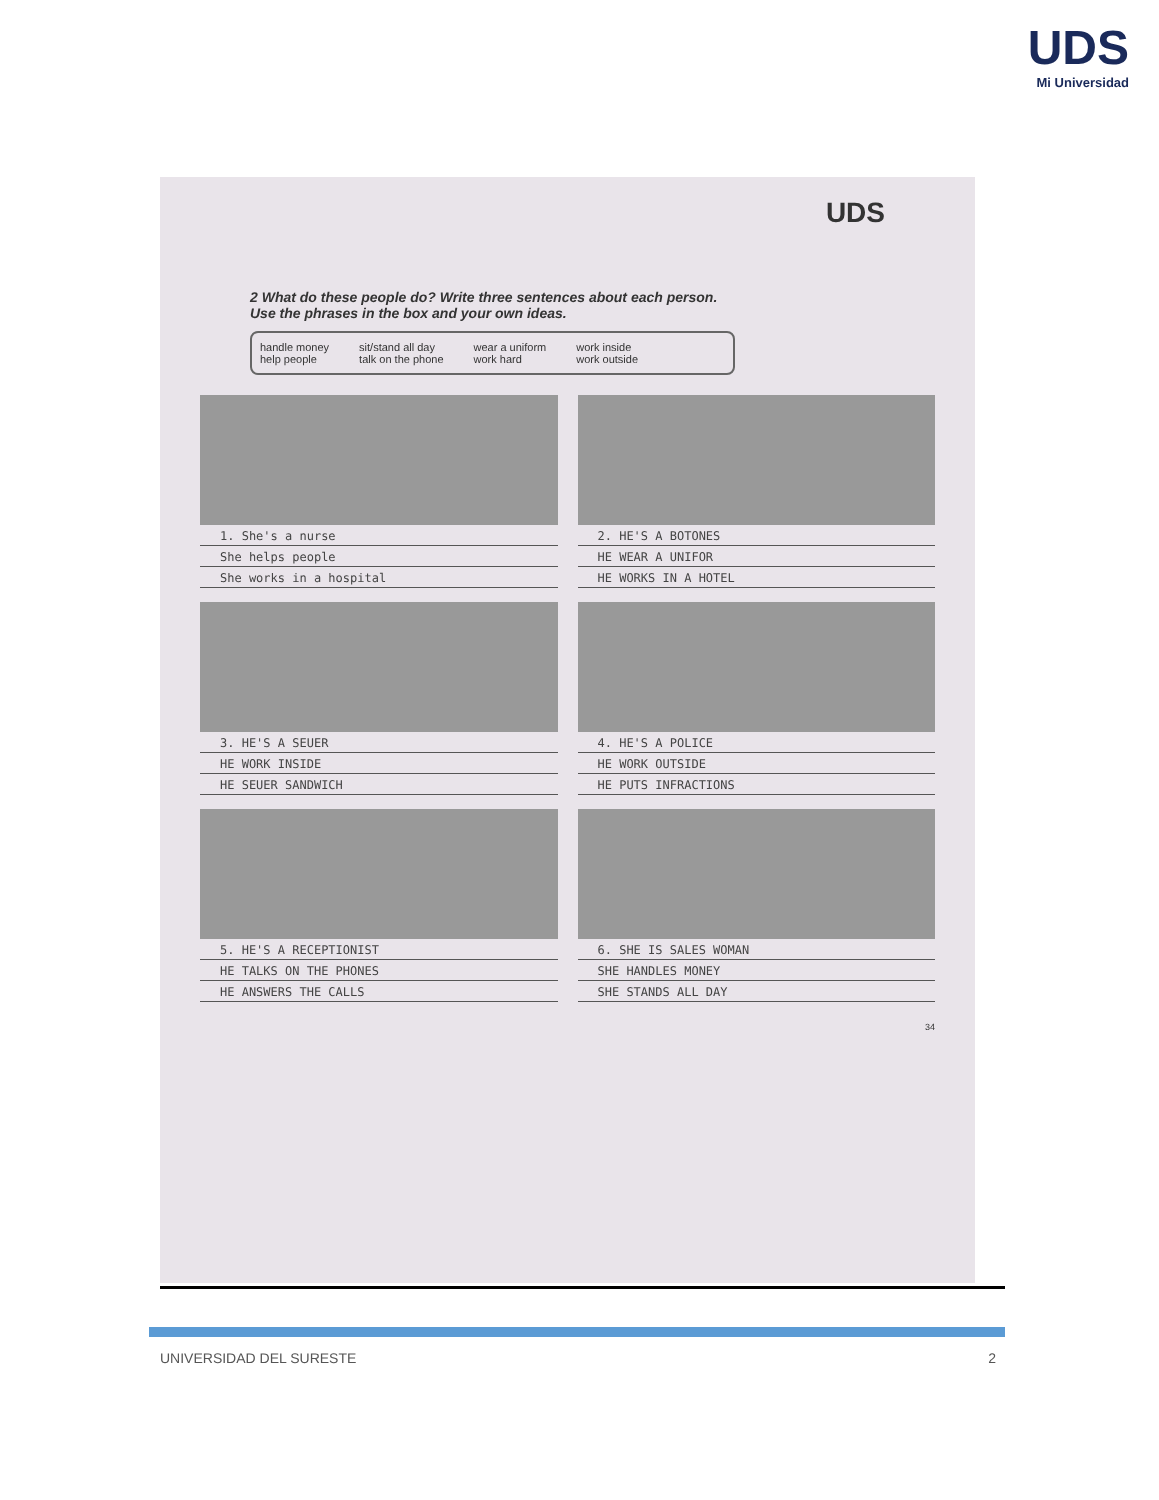UDS
Mi Universidad
UDS
2 What do these people do? Write three sentences about each person.
Use the phrases in the box and your own ideas.
handle money
help people
sit/stand all day
talk on the phone
wear a uniform
work hard
work inside
work outside
1. She's a nurse
She helps people
She works in a hospital
2. HE'S A BOTONES
HE WEAR A UNIFOR
HE WORKS IN A HOTEL
3. HE'S A SEUER
HE WORK INSIDE
HE SEUER SANDWICH
4. HE'S A POLICE
HE WORK OUTSIDE
HE PUTS INFRACTIONS
5. HE'S A RECEPTIONIST
HE TALKS ON THE PHONES
HE ANSWERS THE CALLS
6. SHE IS SALES WOMAN
SHE HANDLES MONEY
SHE STANDS ALL DAY
34
UNIVERSIDAD DEL SURESTE 2